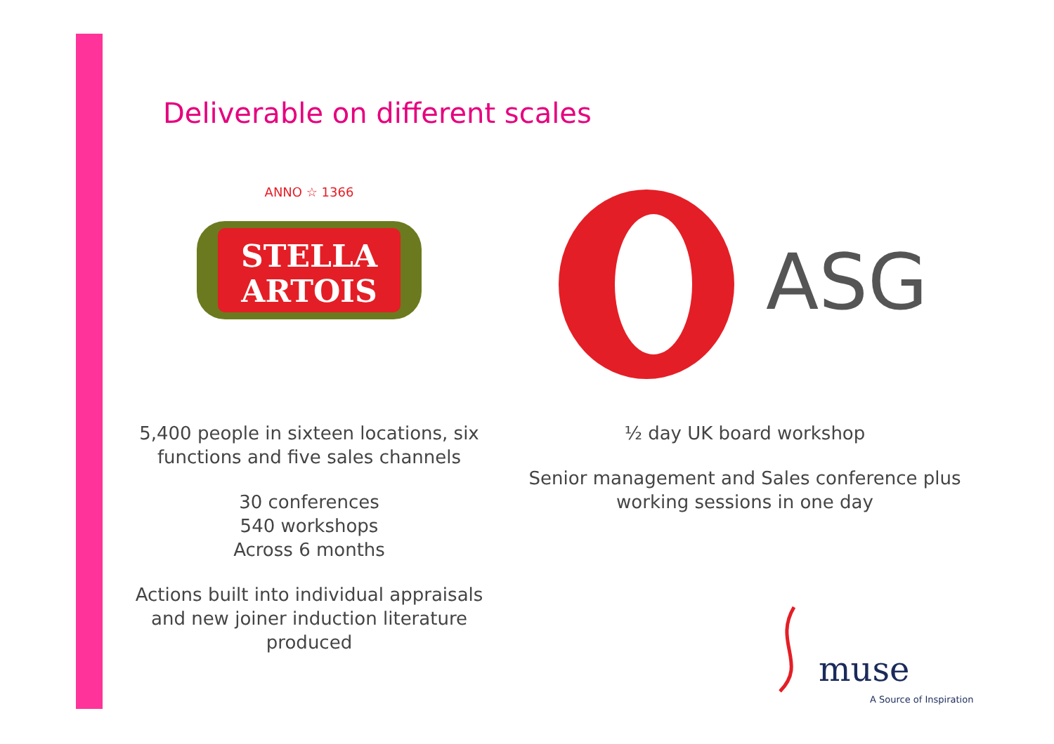Deliverable on different scales
STELLA
ARTOIS
ANNO ☆ 1366
5,400 people in sixteen locations, six functions and five sales channels
30 conferences
540 workshops
Across 6 months
Actions built into individual appraisals and new joiner induction literature produced
ASG
½ day UK board workshop
Senior management and Sales conference plus working sessions in one day
muse
A Source of Inspiration